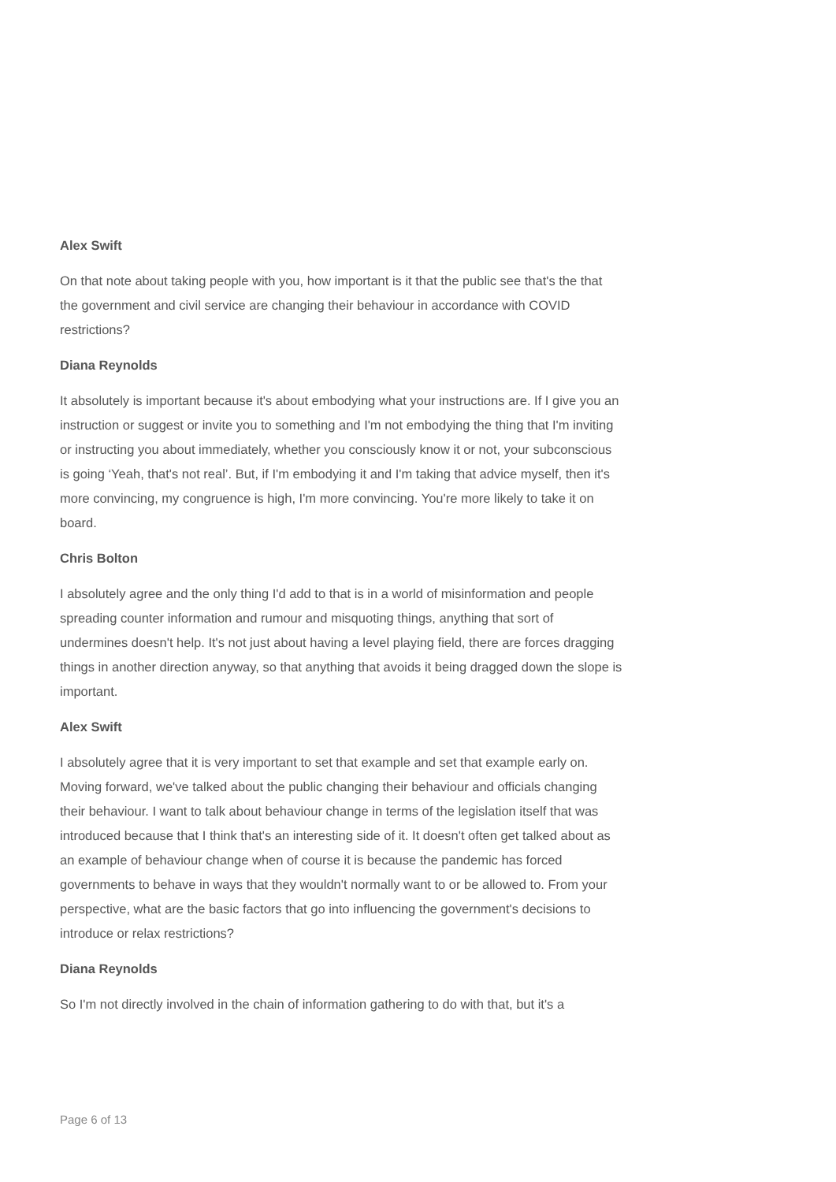Alex Swift
On that note about taking people with you, how important is it that the public see that's the that the government and civil service are changing their behaviour in accordance with COVID restrictions?
Diana Reynolds
It absolutely is important because it's about embodying what your instructions are. If I give you an instruction or suggest or invite you to something and I'm not embodying the thing that I'm inviting or instructing you about immediately, whether you consciously know it or not, your subconscious is going ‘Yeah, that's not real’. But, if I'm embodying it and I'm taking that advice myself, then it's more convincing, my congruence is high, I'm more convincing. You're more likely to take it on board.
Chris Bolton
I absolutely agree and the only thing I'd add to that is in a world of misinformation and people spreading counter information and rumour and misquoting things, anything that sort of undermines doesn't help. It's not just about having a level playing field, there are forces dragging things in another direction anyway, so that anything that avoids it being dragged down the slope is important.
Alex Swift
I absolutely agree that it is very important to set that example and set that example early on. Moving forward, we've talked about the public changing their behaviour and officials changing their behaviour. I want to talk about behaviour change in terms of the legislation itself that was introduced because that I think that's an interesting side of it. It doesn't often get talked about as an example of behaviour change when of course it is because the pandemic has forced governments to behave in ways that they wouldn't normally want to or be allowed to. From your perspective, what are the basic factors that go into influencing the government's decisions to introduce or relax restrictions?
Diana Reynolds
So I'm not directly involved in the chain of information gathering to do with that, but it's a
Page 6 of 13